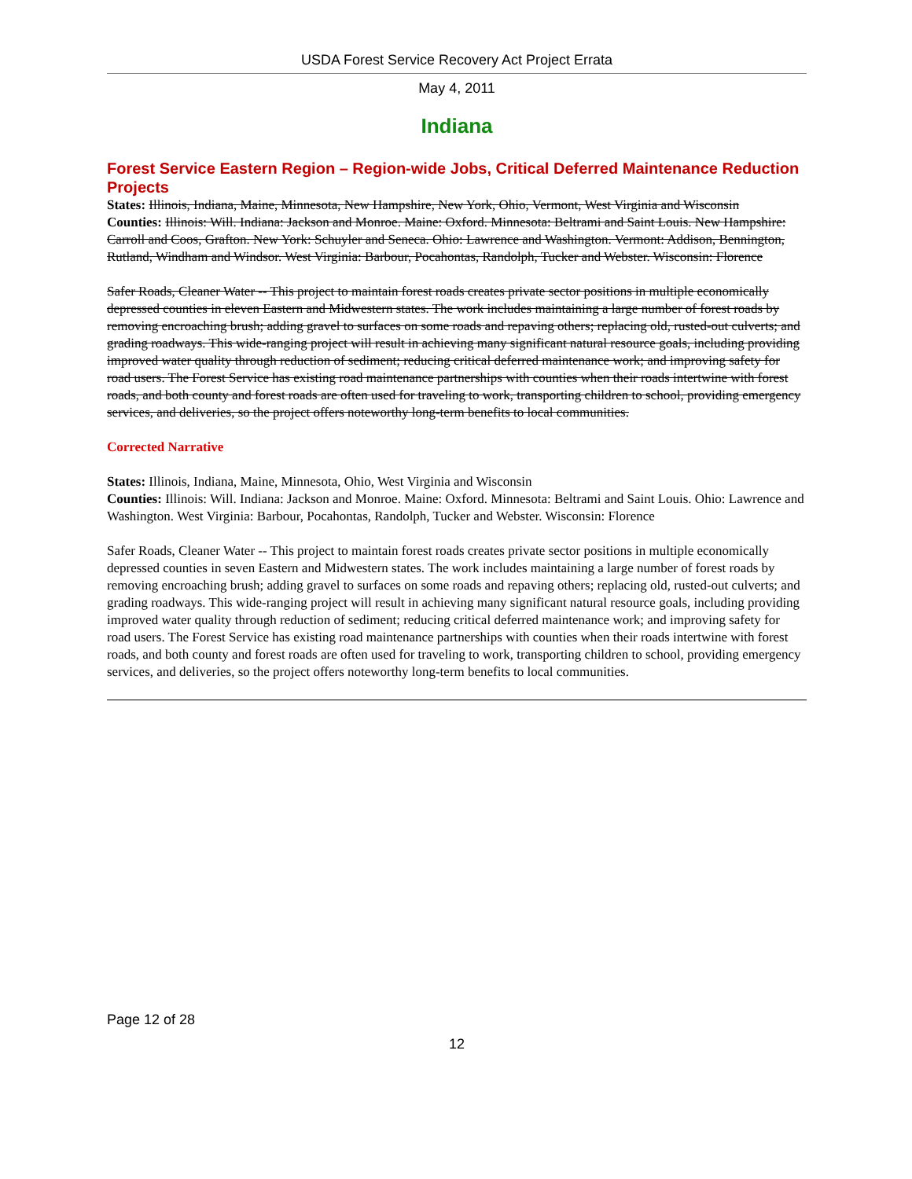USDA Forest Service Recovery Act Project Errata
May 4, 2011
Indiana
Forest Service Eastern Region – Region-wide Jobs, Critical Deferred Maintenance Reduction Projects
States: Illinois, Indiana, Maine, Minnesota, New Hampshire, New York, Ohio, Vermont, West Virginia and Wisconsin
Counties: Illinois: Will. Indiana: Jackson and Monroe. Maine: Oxford. Minnesota: Beltrami and Saint Louis. New Hampshire: Carroll and Coos, Grafton. New York: Schuyler and Seneca. Ohio: Lawrence and Washington. Vermont: Addison, Bennington, Rutland, Windham and Windsor. West Virginia: Barbour, Pocahontas, Randolph, Tucker and Webster. Wisconsin: Florence
Safer Roads, Cleaner Water -- This project to maintain forest roads creates private sector positions in multiple economically depressed counties in eleven Eastern and Midwestern states. The work includes maintaining a large number of forest roads by removing encroaching brush; adding gravel to surfaces on some roads and repaving others; replacing old, rusted-out culverts; and grading roadways. This wide-ranging project will result in achieving many significant natural resource goals, including providing improved water quality through reduction of sediment; reducing critical deferred maintenance work; and improving safety for road users. The Forest Service has existing road maintenance partnerships with counties when their roads intertwine with forest roads, and both county and forest roads are often used for traveling to work, transporting children to school, providing emergency services, and deliveries, so the project offers noteworthy long-term benefits to local communities.
Corrected Narrative
States: Illinois, Indiana, Maine, Minnesota, Ohio, West Virginia and Wisconsin
Counties: Illinois: Will. Indiana: Jackson and Monroe. Maine: Oxford. Minnesota: Beltrami and Saint Louis. Ohio: Lawrence and Washington. West Virginia: Barbour, Pocahontas, Randolph, Tucker and Webster. Wisconsin: Florence
Safer Roads, Cleaner Water -- This project to maintain forest roads creates private sector positions in multiple economically depressed counties in seven Eastern and Midwestern states. The work includes maintaining a large number of forest roads by removing encroaching brush; adding gravel to surfaces on some roads and repaving others; replacing old, rusted-out culverts; and grading roadways. This wide-ranging project will result in achieving many significant natural resource goals, including providing improved water quality through reduction of sediment; reducing critical deferred maintenance work; and improving safety for road users. The Forest Service has existing road maintenance partnerships with counties when their roads intertwine with forest roads, and both county and forest roads are often used for traveling to work, transporting children to school, providing emergency services, and deliveries, so the project offers noteworthy long-term benefits to local communities.
Page 12 of 28
12